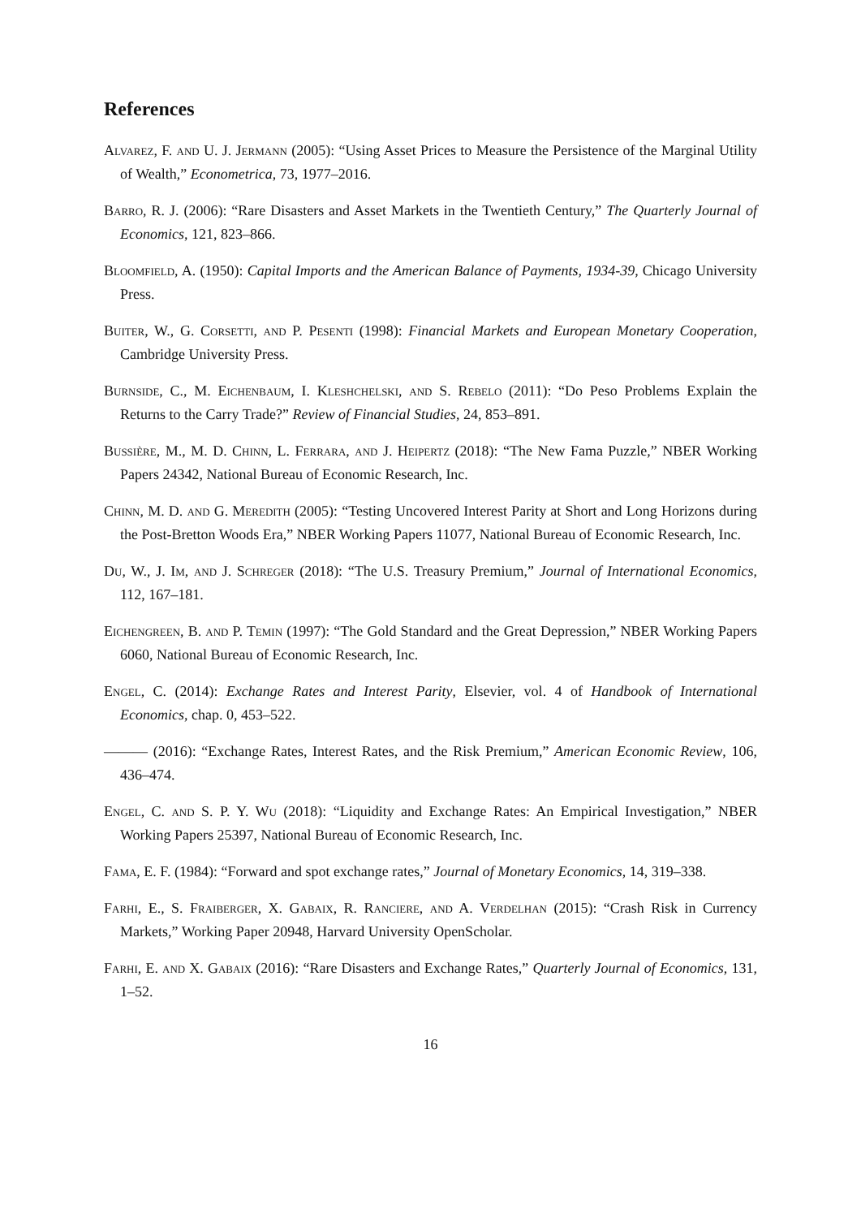References
Alvarez, F. and U. J. Jermann (2005): “Using Asset Prices to Measure the Persistence of the Marginal Utility of Wealth,” Econometrica, 73, 1977–2016.
Barro, R. J. (2006): “Rare Disasters and Asset Markets in the Twentieth Century,” The Quarterly Journal of Economics, 121, 823–866.
Bloomfield, A. (1950): Capital Imports and the American Balance of Payments, 1934-39, Chicago University Press.
Buiter, W., G. Corsetti, and P. Pesenti (1998): Financial Markets and European Monetary Cooperation, Cambridge University Press.
Burnside, C., M. Eichenbaum, I. Kleshchelski, and S. Rebelo (2011): “Do Peso Problems Explain the Returns to the Carry Trade?” Review of Financial Studies, 24, 853–891.
Bussière, M., M. D. Chinn, L. Ferrara, and J. Heipertz (2018): “The New Fama Puzzle,” NBER Working Papers 24342, National Bureau of Economic Research, Inc.
Chinn, M. D. and G. Meredith (2005): “Testing Uncovered Interest Parity at Short and Long Horizons during the Post-Bretton Woods Era,” NBER Working Papers 11077, National Bureau of Economic Research, Inc.
Du, W., J. Im, and J. Schreger (2018): “The U.S. Treasury Premium,” Journal of International Economics, 112, 167–181.
Eichengreen, B. and P. Temin (1997): “The Gold Standard and the Great Depression,” NBER Working Papers 6060, National Bureau of Economic Research, Inc.
Engel, C. (2014): Exchange Rates and Interest Parity, Elsevier, vol. 4 of Handbook of International Economics, chap. 0, 453–522.
——— (2016): “Exchange Rates, Interest Rates, and the Risk Premium,” American Economic Review, 106, 436–474.
Engel, C. and S. P. Y. Wu (2018): “Liquidity and Exchange Rates: An Empirical Investigation,” NBER Working Papers 25397, National Bureau of Economic Research, Inc.
Fama, E. F. (1984): “Forward and spot exchange rates,” Journal of Monetary Economics, 14, 319–338.
Farhi, E., S. Fraiberger, X. Gabaix, R. Ranciere, and A. Verdelhan (2015): “Crash Risk in Currency Markets,” Working Paper 20948, Harvard University OpenScholar.
Farhi, E. and X. Gabaix (2016): “Rare Disasters and Exchange Rates,” Quarterly Journal of Economics, 131, 1–52.
16